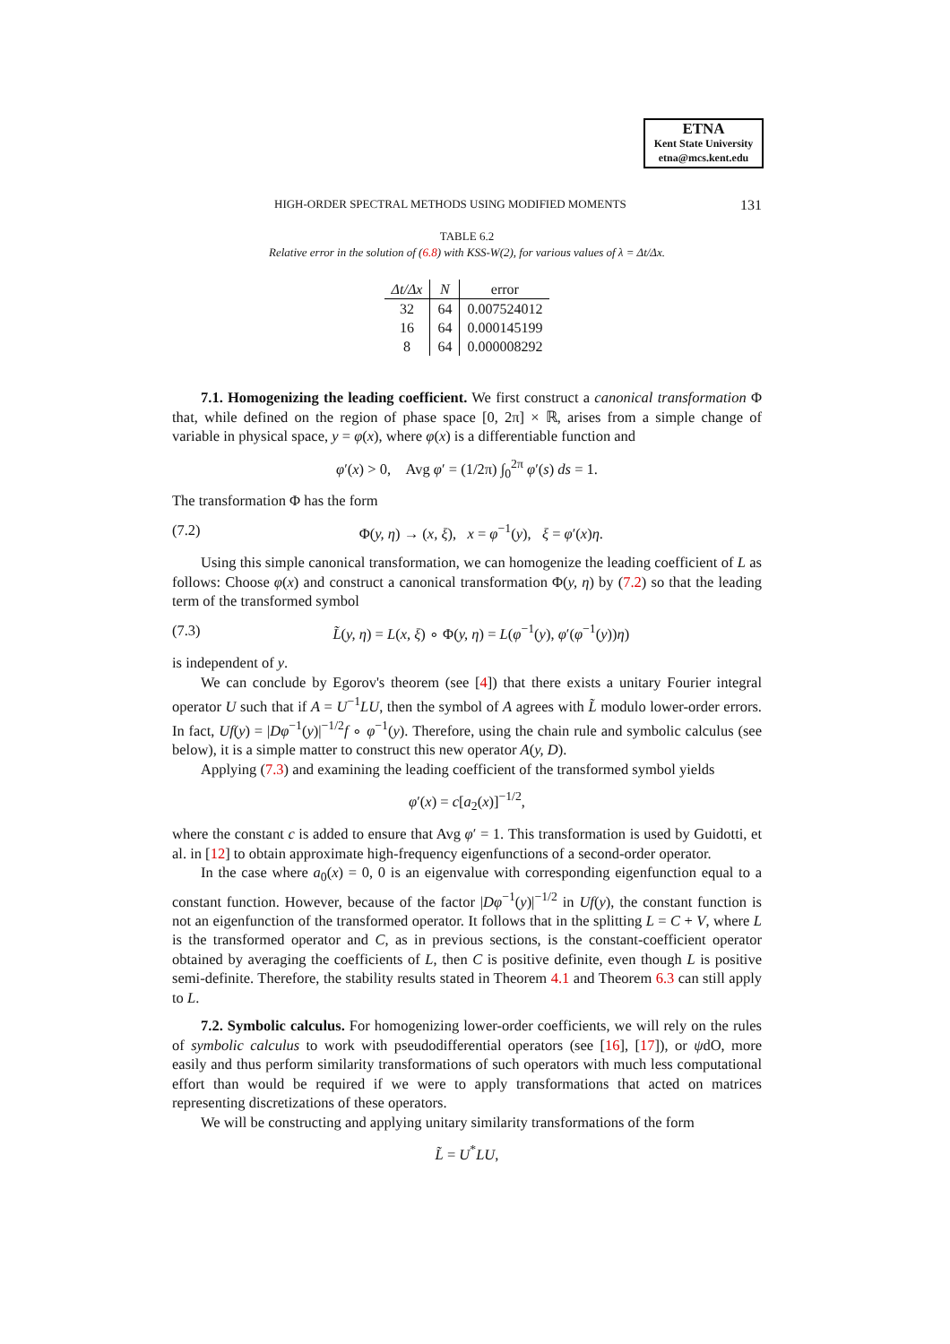ETNA
Kent State University
etna@mcs.kent.edu
HIGH-ORDER SPECTRAL METHODS USING MODIFIED MOMENTS 131
TABLE 6.2
Relative error in the solution of (6.8) with KSS-W(2), for various values of λ = Δt/Δx.
| Δt/Δx | N | error |
| --- | --- | --- |
| 32 | 64 | 0.007524012 |
| 16 | 64 | 0.000145199 |
| 8 | 64 | 0.000008292 |
7.1. Homogenizing the leading coefficient. We first construct a canonical transformation Φ that, while defined on the region of phase space [0, 2π] × ℝ, arises from a simple change of variable in physical space, y = φ(x), where φ(x) is a differentiable function and
φ′(x) > 0, Avg φ′ = (1/2π) ∫<sub>0</sub><sup>2π</sup> φ′(s) ds = 1.
The transformation Φ has the form
(7.2) Φ(y, η) → (x, ξ), x = φ<sup>−1</sup>(y), ξ = φ′(x)η.
Using this simple canonical transformation, we can homogenize the leading coefficient of L as follows: Choose φ(x) and construct a canonical transformation Φ(y, η) by (7.2) so that the leading term of the transformed symbol
(7.3) L̃(y, η) = L(x, ξ) ∘ Φ(y, η) = L(φ<sup>−1</sup>(y), φ′(φ<sup>−1</sup>(y))η)
is independent of y.
We can conclude by Egorov's theorem (see [4]) that there exists a unitary Fourier integral operator U such that if A = U<sup>−1</sup>LU, then the symbol of A agrees with L̃ modulo lower-order errors. In fact, Uf(y) = |Dφ<sup>−1</sup>(y)|<sup>−1/2</sup>f ∘ φ<sup>−1</sup>(y). Therefore, using the chain rule and symbolic calculus (see below), it is a simple matter to construct this new operator A(y, D).
Applying (7.3) and examining the leading coefficient of the transformed symbol yields
φ′(x) = c[a<sub>2</sub>(x)]<sup>−1/2</sup>,
where the constant c is added to ensure that Avg φ′ = 1. This transformation is used by Guidotti, et al. in [12] to obtain approximate high-frequency eigenfunctions of a second-order operator.
In the case where a<sub>0</sub>(x) = 0, 0 is an eigenvalue with corresponding eigenfunction equal to a constant function. However, because of the factor |Dφ<sup>−1</sup>(y)|<sup>−1/2</sup> in Uf(y), the constant function is not an eigenfunction of the transformed operator. It follows that in the splitting L = C + V, where L is the transformed operator and C, as in previous sections, is the constant-coefficient operator obtained by averaging the coefficients of L, then C is positive definite, even though L is positive semi-definite. Therefore, the stability results stated in Theorem 4.1 and Theorem 6.3 can still apply to L.
7.2. Symbolic calculus. For homogenizing lower-order coefficients, we will rely on the rules of symbolic calculus to work with pseudodifferential operators (see [16], [17]), or ψdO, more easily and thus perform similarity transformations of such operators with much less computational effort than would be required if we were to apply transformations that acted on matrices representing discretizations of these operators.
We will be constructing and applying unitary similarity transformations of the form
L̃ = U<sup>*</sup>LU,